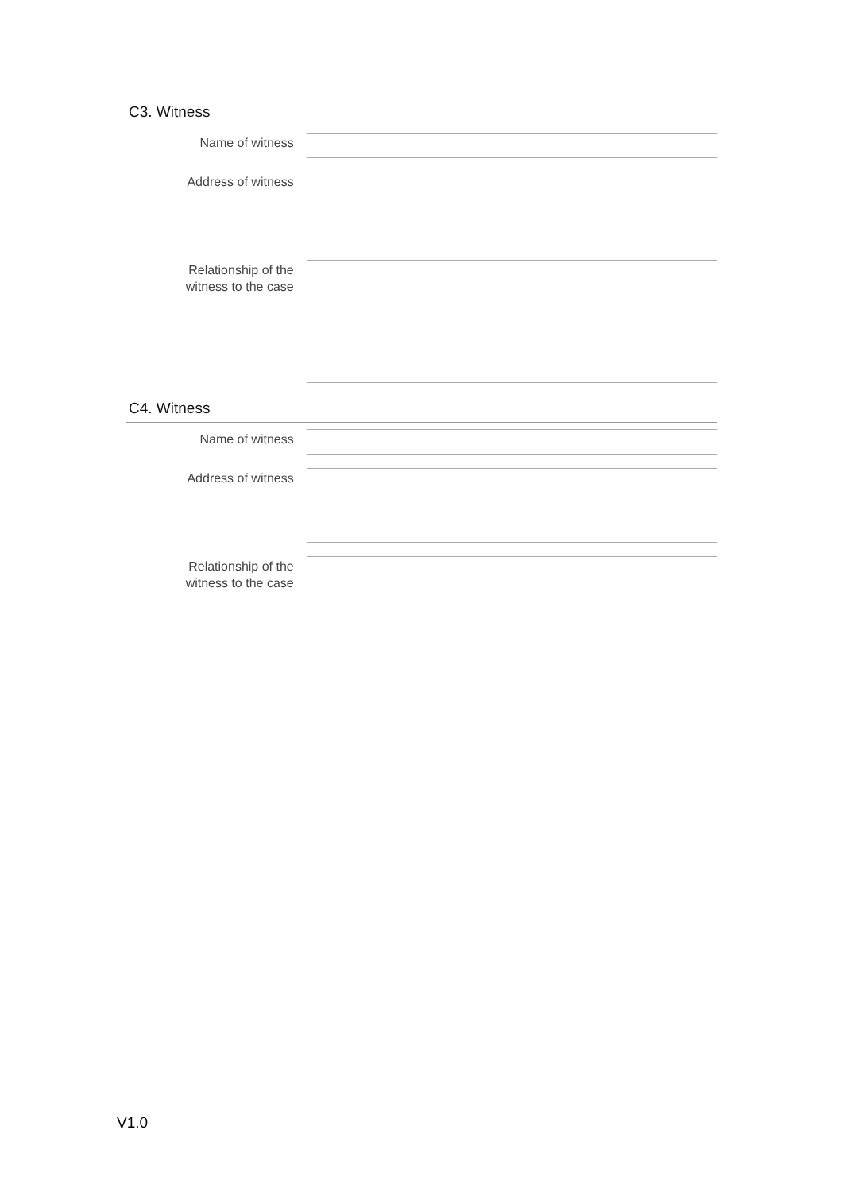C3. Witness
Name of witness
Address of witness
Relationship of the
witness to the case
C4. Witness
Name of witness
Address of witness
Relationship of the
witness to the case
V1.0